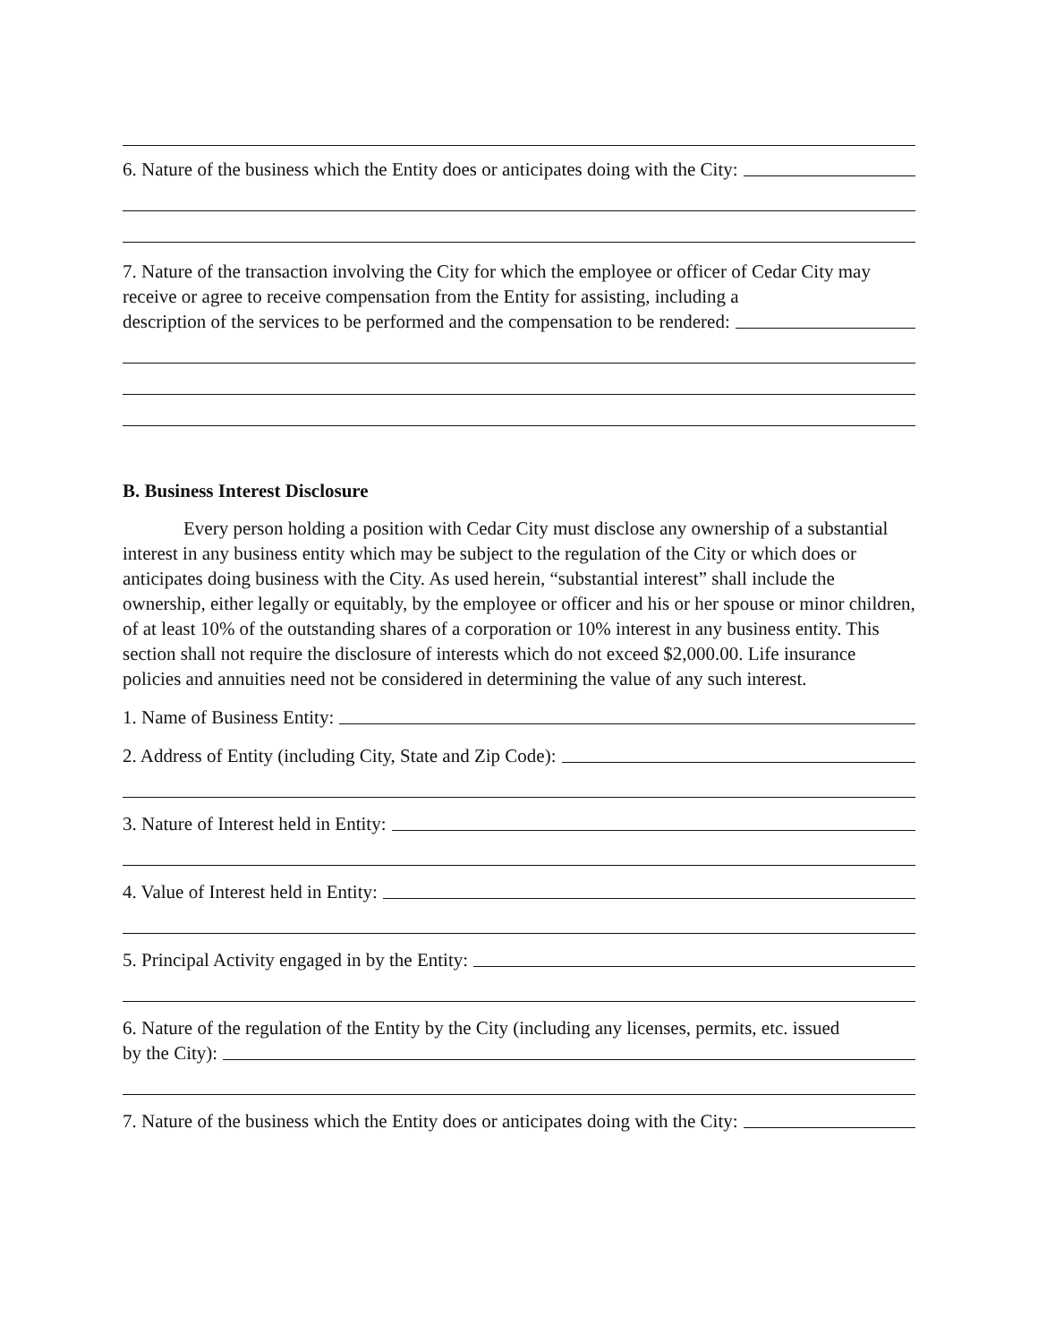6. Nature of the business which the Entity does or anticipates doing with the City:
7. Nature of the transaction involving the City for which the employee or officer of Cedar City may receive or agree to receive compensation from the Entity for assisting, including a
description of the services to be performed and the compensation to be rendered:
B. Business Interest Disclosure
Every person holding a position with Cedar City must disclose any ownership of a substantial interest in any business entity which may be subject to the regulation of the City or which does or anticipates doing business with the City. As used herein, “substantial interest” shall include the ownership, either legally or equitably, by the employee or officer and his or her spouse or minor children, of at least 10% of the outstanding shares of a corporation or 10% interest in any business entity. This section shall not require the disclosure of interests which do not exceed $2,000.00. Life insurance policies and annuities need not be considered in determining the value of any such interest.
1. Name of Business Entity:
2. Address of Entity (including City, State and Zip Code):
3. Nature of Interest held in Entity:
4. Value of Interest held in Entity:
5. Principal Activity engaged in by the Entity:
6. Nature of the regulation of the Entity by the City (including any licenses, permits, etc. issued
by the City):
7. Nature of the business which the Entity does or anticipates doing with the City: